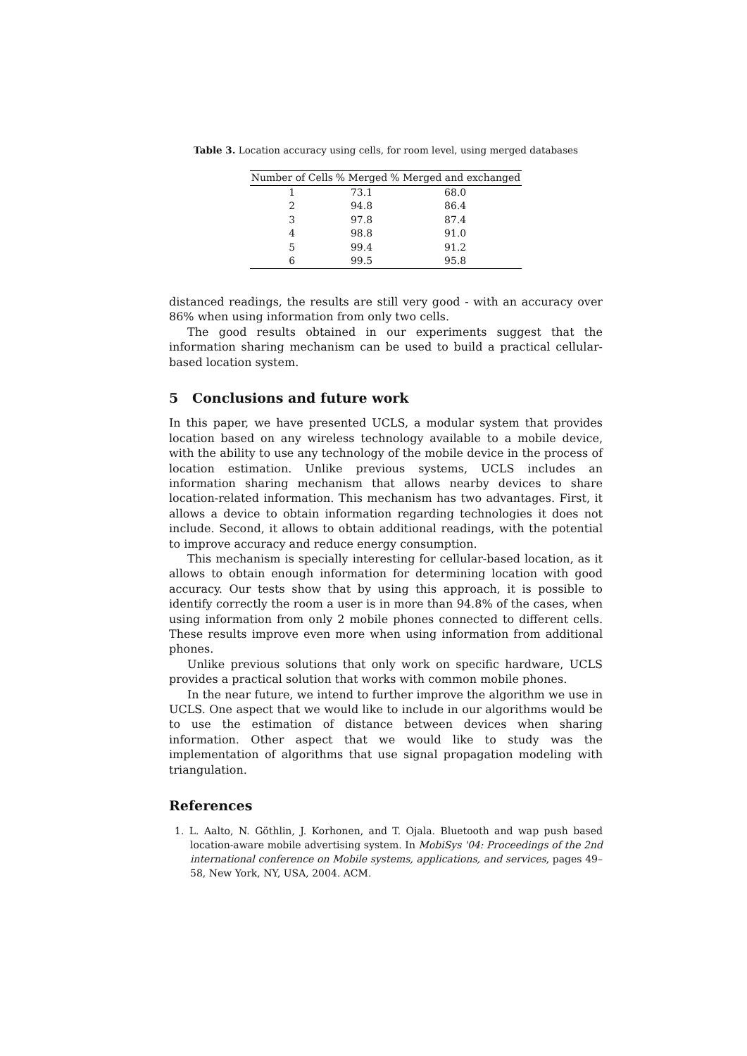Table 3. Location accuracy using cells, for room level, using merged databases
| Number of Cells | % Merged | % Merged and exchanged |
| --- | --- | --- |
| 1 | 73.1 | 68.0 |
| 2 | 94.8 | 86.4 |
| 3 | 97.8 | 87.4 |
| 4 | 98.8 | 91.0 |
| 5 | 99.4 | 91.2 |
| 6 | 99.5 | 95.8 |
distanced readings, the results are still very good - with an accuracy over 86% when using information from only two cells.
The good results obtained in our experiments suggest that the information sharing mechanism can be used to build a practical cellular-based location system.
5 Conclusions and future work
In this paper, we have presented UCLS, a modular system that provides location based on any wireless technology available to a mobile device, with the ability to use any technology of the mobile device in the process of location estimation. Unlike previous systems, UCLS includes an information sharing mechanism that allows nearby devices to share location-related information. This mechanism has two advantages. First, it allows a device to obtain information regarding technologies it does not include. Second, it allows to obtain additional readings, with the potential to improve accuracy and reduce energy consumption.
This mechanism is specially interesting for cellular-based location, as it allows to obtain enough information for determining location with good accuracy. Our tests show that by using this approach, it is possible to identify correctly the room a user is in more than 94.8% of the cases, when using information from only 2 mobile phones connected to different cells. These results improve even more when using information from additional phones.
Unlike previous solutions that only work on specific hardware, UCLS provides a practical solution that works with common mobile phones.
In the near future, we intend to further improve the algorithm we use in UCLS. One aspect that we would like to include in our algorithms would be to use the estimation of distance between devices when sharing information. Other aspect that we would like to study was the implementation of algorithms that use signal propagation modeling with triangulation.
References
1. L. Aalto, N. Göthlin, J. Korhonen, and T. Ojala. Bluetooth and wap push based location-aware mobile advertising system. In MobiSys '04: Proceedings of the 2nd international conference on Mobile systems, applications, and services, pages 49–58, New York, NY, USA, 2004. ACM.